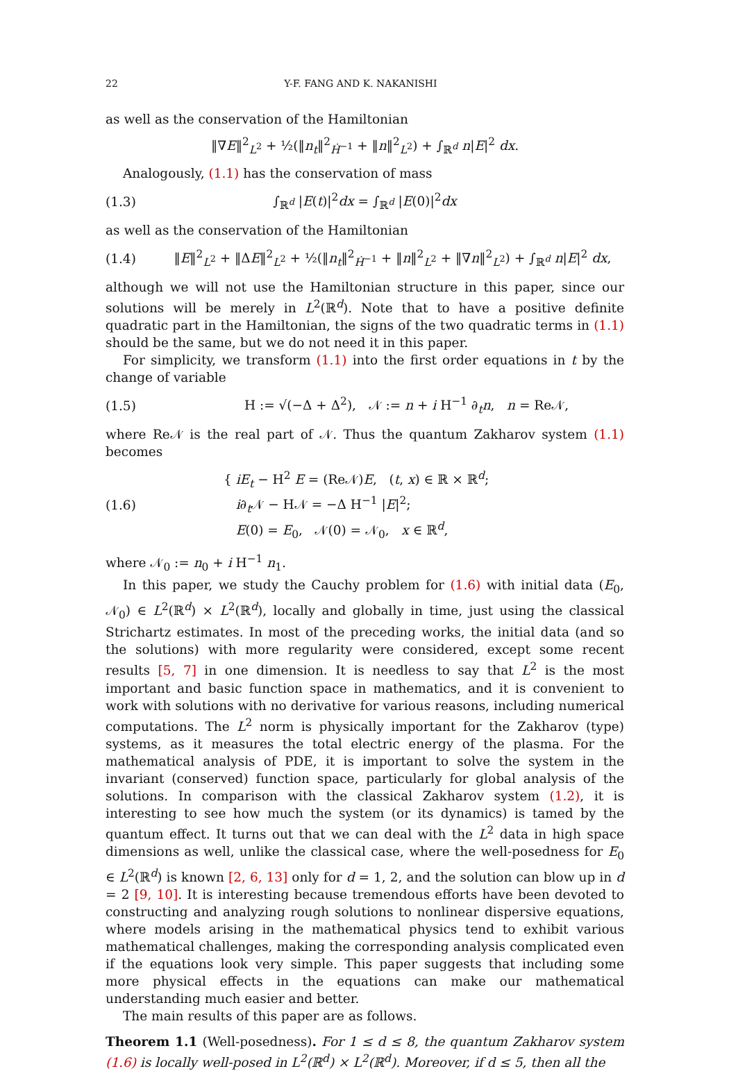22 Y-F. FANG AND K. NAKANISHI
as well as the conservation of the Hamiltonian
‖∇E‖<sup>2</sup><sub>L<sup>2</sup></sub> + ½(‖n<sub>t</sub>‖<sup>2</sup><sub>Ḣ<sup>−1</sup></sub> + ‖n‖<sup>2</sup><sub>L<sup>2</sup></sub>) + ∫<sub>ℝ<sup>d</sup></sub> n|E|<sup>2</sup> dx.
Analogously, (1.1) has the conservation of mass
(1.3) ∫<sub>ℝ<sup>d</sup></sub> |E(t)|<sup>2</sup>dx = ∫<sub>ℝ<sup>d</sup></sub> |E(0)|<sup>2</sup>dx
as well as the conservation of the Hamiltonian
(1.4) ‖E‖<sup>2</sup><sub>L<sup>2</sup></sub> + ‖ΔE‖<sup>2</sup><sub>L<sup>2</sup></sub> + ½(‖n<sub>t</sub>‖<sup>2</sup><sub>Ḣ<sup>−1</sup></sub> + ‖n‖<sup>2</sup><sub>L<sup>2</sup></sub> + ‖∇n‖<sup>2</sup><sub>L<sup>2</sup></sub>) + ∫<sub>ℝ<sup>d</sup></sub> n|E|<sup>2</sup> dx,
although we will not use the Hamiltonian structure in this paper, since our solutions will be merely in L<sup>2</sup>(ℝ<sup>d</sup>). Note that to have a positive definite quadratic part in the Hamiltonian, the signs of the two quadratic terms in (1.1) should be the same, but we do not need it in this paper.
For simplicity, we transform (1.1) into the first order equations in t by the change of variable
(1.5) H := √(−Δ + Δ<sup>2</sup>), 𝒩 := n + i H<sup>−1</sup> ∂<sub>t</sub>n, n = Re𝒩,
where Re𝒩 is the real part of 𝒩. Thus the quantum Zakharov system (1.1) becomes
(1.6) { iE<sub>t</sub> − H<sup>2</sup> E = (Re𝒩)E, (t, x) ∈ ℝ × ℝ<sup>d</sup>;
i∂<sub>t</sub>𝒩 − H𝒩 = −Δ H<sup>−1</sup> |E|<sup>2</sup>;
E(0) = E<sub>0</sub>, 𝒩(0) = 𝒩<sub>0</sub>, x ∈ ℝ<sup>d</sup>,
where 𝒩<sub>0</sub> := n<sub>0</sub> + i H<sup>−1</sup> n<sub>1</sub>.
In this paper, we study the Cauchy problem for (1.6) with initial data (E<sub>0</sub>, 𝒩<sub>0</sub>) ∈ L<sup>2</sup>(ℝ<sup>d</sup>) × L<sup>2</sup>(ℝ<sup>d</sup>), locally and globally in time, just using the classical Strichartz estimates. In most of the preceding works, the initial data (and so the solutions) with more regularity were considered, except some recent results [5, 7] in one dimension. It is needless to say that L<sup>2</sup> is the most important and basic function space in mathematics, and it is convenient to work with solutions with no derivative for various reasons, including numerical computations. The L<sup>2</sup> norm is physically important for the Zakharov (type) systems, as it measures the total electric energy of the plasma. For the mathematical analysis of PDE, it is important to solve the system in the invariant (conserved) function space, particularly for global analysis of the solutions. In comparison with the classical Zakharov system (1.2), it is interesting to see how much the system (or its dynamics) is tamed by the quantum effect. It turns out that we can deal with the L<sup>2</sup> data in high space dimensions as well, unlike the classical case, where the well-posedness for E<sub>0</sub> ∈ L<sup>2</sup>(ℝ<sup>d</sup>) is known [2, 6, 13] only for d = 1, 2, and the solution can blow up in d = 2 [9, 10]. It is interesting because tremendous efforts have been devoted to constructing and analyzing rough solutions to nonlinear dispersive equations, where models arising in the mathematical physics tend to exhibit various mathematical challenges, making the corresponding analysis complicated even if the equations look very simple. This paper suggests that including some more physical effects in the equations can make our mathematical understanding much easier and better.
The main results of this paper are as follows.
Theorem 1.1 (Well-posedness). For 1 ≤ d ≤ 8, the quantum Zakharov system (1.6) is locally well-posed in L<sup>2</sup>(ℝ<sup>d</sup>) × L<sup>2</sup>(ℝ<sup>d</sup>). Moreover, if d ≤ 5, then all the